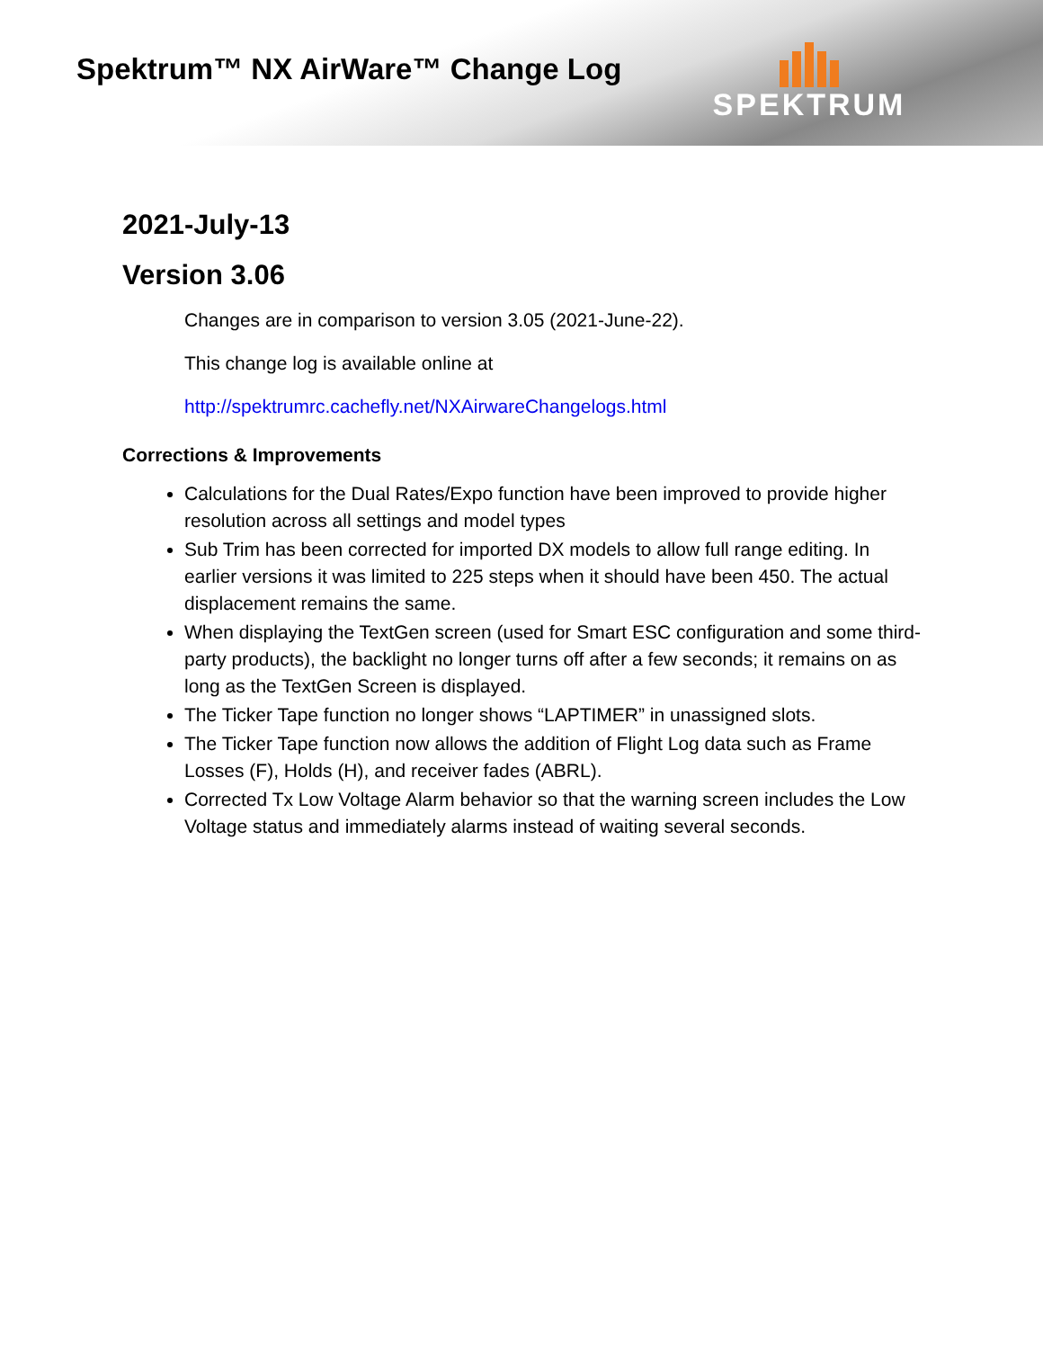Spektrum™ NX AirWare™ Change Log
SPEKTRUM
2021-July-13
Version 3.06
Changes are in comparison to version 3.05 (2021-June-22).
This change log is available online at
http://spektrumrc.cachefly.net/NXAirwareChangelogs.html
Corrections & Improvements
Calculations for the Dual Rates/Expo function have been improved to provide higher resolution across all settings and model types
Sub Trim has been corrected for imported DX models to allow full range editing. In earlier versions it was limited to 225 steps when it should have been 450. The actual displacement remains the same.
When displaying the TextGen screen (used for Smart ESC configuration and some third-party products), the backlight no longer turns off after a few seconds; it remains on as long as the TextGen Screen is displayed.
The Ticker Tape function no longer shows “LAPTIMER” in unassigned slots.
The Ticker Tape function now allows the addition of Flight Log data such as Frame Losses (F), Holds (H), and receiver fades (ABRL).
Corrected Tx Low Voltage Alarm behavior so that the warning screen includes the Low Voltage status and immediately alarms instead of waiting several seconds.